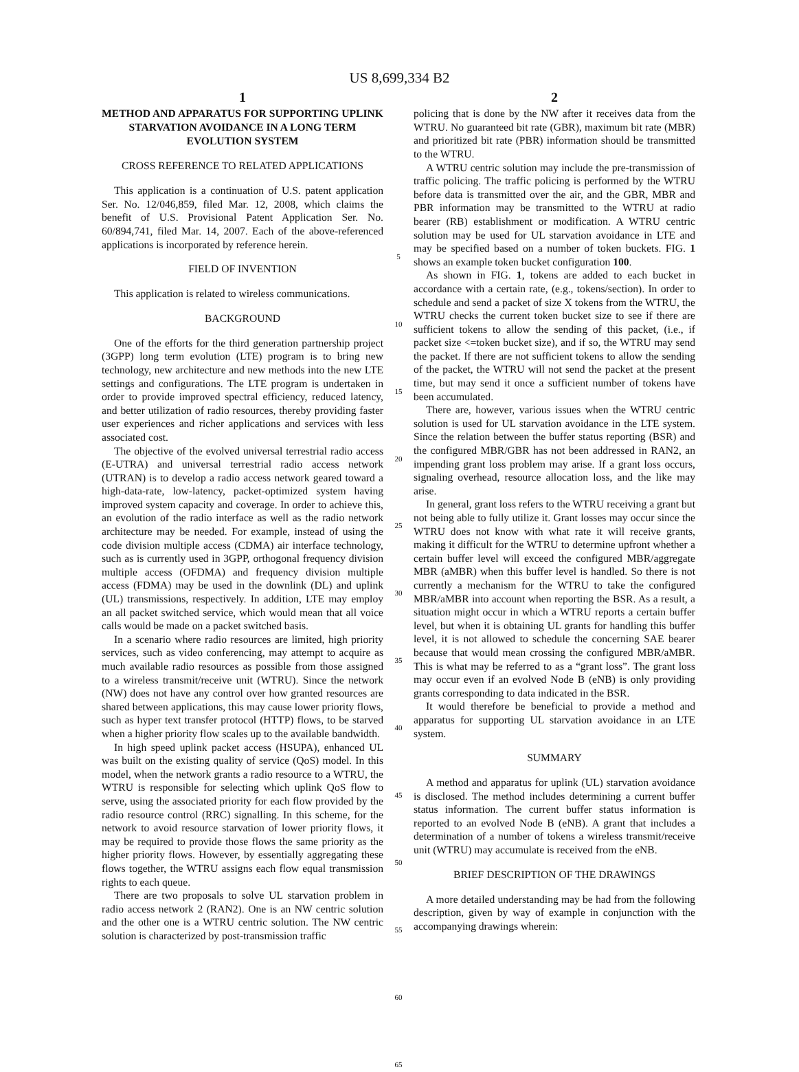US 8,699,334 B2
1
METHOD AND APPARATUS FOR SUPPORTING UPLINK STARVATION AVOIDANCE IN A LONG TERM EVOLUTION SYSTEM
CROSS REFERENCE TO RELATED APPLICATIONS
This application is a continuation of U.S. patent application Ser. No. 12/046,859, filed Mar. 12, 2008, which claims the benefit of U.S. Provisional Patent Application Ser. No. 60/894,741, filed Mar. 14, 2007. Each of the above-referenced applications is incorporated by reference herein.
FIELD OF INVENTION
This application is related to wireless communications.
BACKGROUND
One of the efforts for the third generation partnership project (3GPP) long term evolution (LTE) program is to bring new technology, new architecture and new methods into the new LTE settings and configurations. The LTE program is undertaken in order to provide improved spectral efficiency, reduced latency, and better utilization of radio resources, thereby providing faster user experiences and richer applications and services with less associated cost.
The objective of the evolved universal terrestrial radio access (E-UTRA) and universal terrestrial radio access network (UTRAN) is to develop a radio access network geared toward a high-data-rate, low-latency, packet-optimized system having improved system capacity and coverage. In order to achieve this, an evolution of the radio interface as well as the radio network architecture may be needed. For example, instead of using the code division multiple access (CDMA) air interface technology, such as is currently used in 3GPP, orthogonal frequency division multiple access (OFDMA) and frequency division multiple access (FDMA) may be used in the downlink (DL) and uplink (UL) transmissions, respectively. In addition, LTE may employ an all packet switched service, which would mean that all voice calls would be made on a packet switched basis.
In a scenario where radio resources are limited, high priority services, such as video conferencing, may attempt to acquire as much available radio resources as possible from those assigned to a wireless transmit/receive unit (WTRU). Since the network (NW) does not have any control over how granted resources are shared between applications, this may cause lower priority flows, such as hyper text transfer protocol (HTTP) flows, to be starved when a higher priority flow scales up to the available bandwidth.
In high speed uplink packet access (HSUPA), enhanced UL was built on the existing quality of service (QoS) model. In this model, when the network grants a radio resource to a WTRU, the WTRU is responsible for selecting which uplink QoS flow to serve, using the associated priority for each flow provided by the radio resource control (RRC) signalling. In this scheme, for the network to avoid resource starvation of lower priority flows, it may be required to provide those flows the same priority as the higher priority flows. However, by essentially aggregating these flows together, the WTRU assigns each flow equal transmission rights to each queue.
There are two proposals to solve UL starvation problem in radio access network 2 (RAN2). One is an NW centric solution and the other one is a WTRU centric solution. The NW centric solution is characterized by post-transmission traffic
5
10
15
20
25
30
35
40
45
50
55
60
65
2
policing that is done by the NW after it receives data from the WTRU. No guaranteed bit rate (GBR), maximum bit rate (MBR) and prioritized bit rate (PBR) information should be transmitted to the WTRU.
A WTRU centric solution may include the pre-transmission of traffic policing. The traffic policing is performed by the WTRU before data is transmitted over the air, and the GBR, MBR and PBR information may be transmitted to the WTRU at radio bearer (RB) establishment or modification. A WTRU centric solution may be used for UL starvation avoidance in LTE and may be specified based on a number of token buckets. FIG. 1 shows an example token bucket configuration 100.
As shown in FIG. 1, tokens are added to each bucket in accordance with a certain rate, (e.g., tokens/section). In order to schedule and send a packet of size X tokens from the WTRU, the WTRU checks the current token bucket size to see if there are sufficient tokens to allow the sending of this packet, (i.e., if packet size <=token bucket size), and if so, the WTRU may send the packet. If there are not sufficient tokens to allow the sending of the packet, the WTRU will not send the packet at the present time, but may send it once a sufficient number of tokens have been accumulated.
There are, however, various issues when the WTRU centric solution is used for UL starvation avoidance in the LTE system. Since the relation between the buffer status reporting (BSR) and the configured MBR/GBR has not been addressed in RAN2, an impending grant loss problem may arise. If a grant loss occurs, signaling overhead, resource allocation loss, and the like may arise.
In general, grant loss refers to the WTRU receiving a grant but not being able to fully utilize it. Grant losses may occur since the WTRU does not know with what rate it will receive grants, making it difficult for the WTRU to determine upfront whether a certain buffer level will exceed the configured MBR/aggregate MBR (aMBR) when this buffer level is handled. So there is not currently a mechanism for the WTRU to take the configured MBR/aMBR into account when reporting the BSR. As a result, a situation might occur in which a WTRU reports a certain buffer level, but when it is obtaining UL grants for handling this buffer level, it is not allowed to schedule the concerning SAE bearer because that would mean crossing the configured MBR/aMBR. This is what may be referred to as a “grant loss”. The grant loss may occur even if an evolved Node B (eNB) is only providing grants corresponding to data indicated in the BSR.
It would therefore be beneficial to provide a method and apparatus for supporting UL starvation avoidance in an LTE system.
SUMMARY
A method and apparatus for uplink (UL) starvation avoidance is disclosed. The method includes determining a current buffer status information. The current buffer status information is reported to an evolved Node B (eNB). A grant that includes a determination of a number of tokens a wireless transmit/receive unit (WTRU) may accumulate is received from the eNB.
BRIEF DESCRIPTION OF THE DRAWINGS
A more detailed understanding may be had from the following description, given by way of example in conjunction with the accompanying drawings wherein: